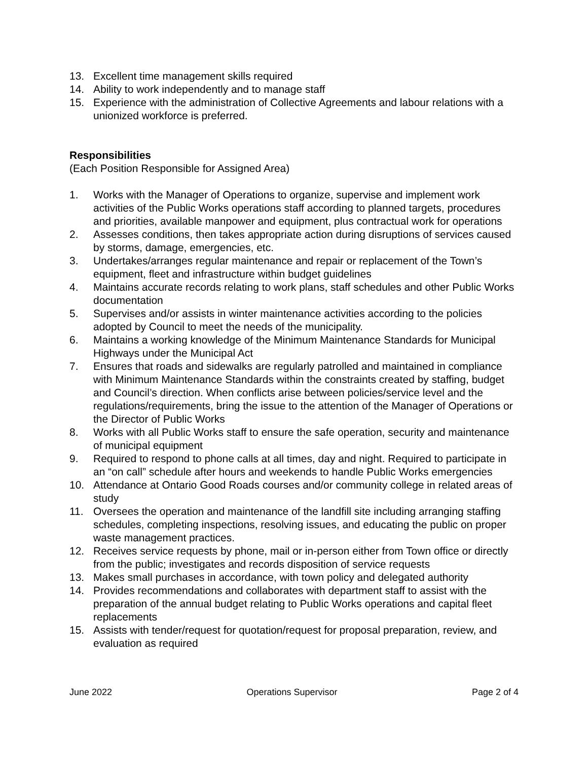13. Excellent time management skills required
14. Ability to work independently and to manage staff
15. Experience with the administration of Collective Agreements and labour relations with a unionized workforce is preferred.
Responsibilities
(Each Position Responsible for Assigned Area)
1. Works with the Manager of Operations to organize, supervise and implement work activities of the Public Works operations staff according to planned targets, procedures and priorities, available manpower and equipment, plus contractual work for operations
2. Assesses conditions, then takes appropriate action during disruptions of services caused by storms, damage, emergencies, etc.
3. Undertakes/arranges regular maintenance and repair or replacement of the Town’s equipment, fleet and infrastructure within budget guidelines
4. Maintains accurate records relating to work plans, staff schedules and other Public Works documentation
5. Supervises and/or assists in winter maintenance activities according to the policies adopted by Council to meet the needs of the municipality.
6. Maintains a working knowledge of the Minimum Maintenance Standards for Municipal Highways under the Municipal Act
7. Ensures that roads and sidewalks are regularly patrolled and maintained in compliance with Minimum Maintenance Standards within the constraints created by staffing, budget and Council’s direction. When conflicts arise between policies/service level and the regulations/requirements, bring the issue to the attention of the Manager of Operations or the Director of Public Works
8. Works with all Public Works staff to ensure the safe operation, security and maintenance of municipal equipment
9. Required to respond to phone calls at all times, day and night. Required to participate in an “on call” schedule after hours and weekends to handle Public Works emergencies
10. Attendance at Ontario Good Roads courses and/or community college in related areas of study
11. Oversees the operation and maintenance of the landfill site including arranging staffing schedules, completing inspections, resolving issues, and educating the public on proper waste management practices.
12. Receives service requests by phone, mail or in-person either from Town office or directly from the public; investigates and records disposition of service requests
13. Makes small purchases in accordance, with town policy and delegated authority
14. Provides recommendations and collaborates with department staff to assist with the preparation of the annual budget relating to Public Works operations and capital fleet replacements
15. Assists with tender/request for quotation/request for proposal preparation, review, and evaluation as required
June 2022 Operations Supervisor Page 2 of 4